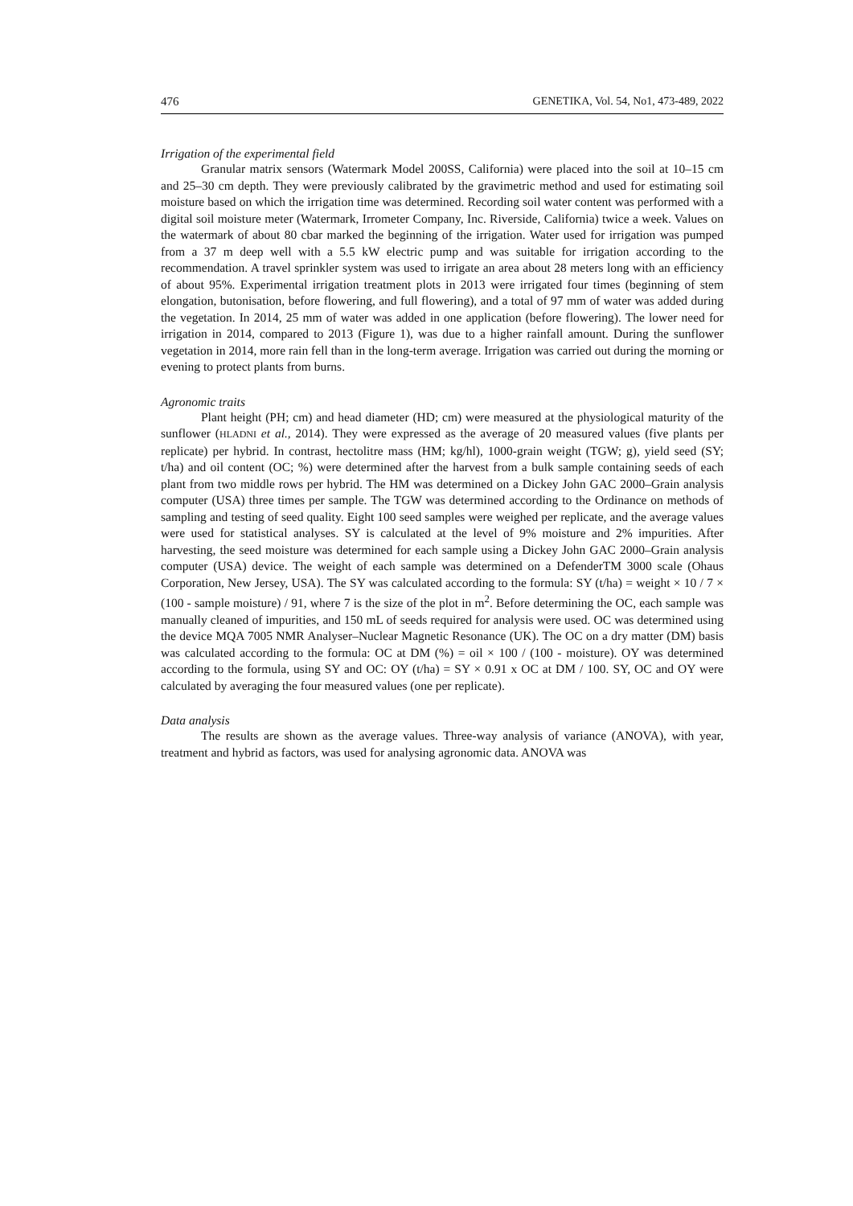476 GENETIKA, Vol. 54, No1, 473-489, 2022
Irrigation of the experimental field
Granular matrix sensors (Watermark Model 200SS, California) were placed into the soil at 10–15 cm and 25–30 cm depth. They were previously calibrated by the gravimetric method and used for estimating soil moisture based on which the irrigation time was determined. Recording soil water content was performed with a digital soil moisture meter (Watermark, Irrometer Company, Inc. Riverside, California) twice a week. Values on the watermark of about 80 cbar marked the beginning of the irrigation. Water used for irrigation was pumped from a 37 m deep well with a 5.5 kW electric pump and was suitable for irrigation according to the recommendation. A travel sprinkler system was used to irrigate an area about 28 meters long with an efficiency of about 95%. Experimental irrigation treatment plots in 2013 were irrigated four times (beginning of stem elongation, butonisation, before flowering, and full flowering), and a total of 97 mm of water was added during the vegetation. In 2014, 25 mm of water was added in one application (before flowering). The lower need for irrigation in 2014, compared to 2013 (Figure 1), was due to a higher rainfall amount. During the sunflower vegetation in 2014, more rain fell than in the long-term average. Irrigation was carried out during the morning or evening to protect plants from burns.
Agronomic traits
Plant height (PH; cm) and head diameter (HD; cm) were measured at the physiological maturity of the sunflower (HLADNI et al., 2014). They were expressed as the average of 20 measured values (five plants per replicate) per hybrid. In contrast, hectolitre mass (HM; kg/hl), 1000-grain weight (TGW; g), yield seed (SY; t/ha) and oil content (OC; %) were determined after the harvest from a bulk sample containing seeds of each plant from two middle rows per hybrid. The HM was determined on a Dickey John GAC 2000–Grain analysis computer (USA) three times per sample. The TGW was determined according to the Ordinance on methods of sampling and testing of seed quality. Eight 100 seed samples were weighed per replicate, and the average values were used for statistical analyses. SY is calculated at the level of 9% moisture and 2% impurities. After harvesting, the seed moisture was determined for each sample using a Dickey John GAC 2000–Grain analysis computer (USA) device. The weight of each sample was determined on a DefenderTM 3000 scale (Ohaus Corporation, New Jersey, USA). The SY was calculated according to the formula: SY (t/ha) = weight × 10 / 7 × (100 - sample moisture) / 91, where 7 is the size of the plot in m<sup>2</sup>. Before determining the OC, each sample was manually cleaned of impurities, and 150 mL of seeds required for analysis were used. OC was determined using the device MQA 7005 NMR Analyser–Nuclear Magnetic Resonance (UK). The OC on a dry matter (DM) basis was calculated according to the formula: OC at DM (%) = oil × 100 / (100 - moisture). OY was determined according to the formula, using SY and OC: OY (t/ha) = SY × 0.91 x OC at DM / 100. SY, OC and OY were calculated by averaging the four measured values (one per replicate).
Data analysis
The results are shown as the average values. Three-way analysis of variance (ANOVA), with year, treatment and hybrid as factors, was used for analysing agronomic data. ANOVA was